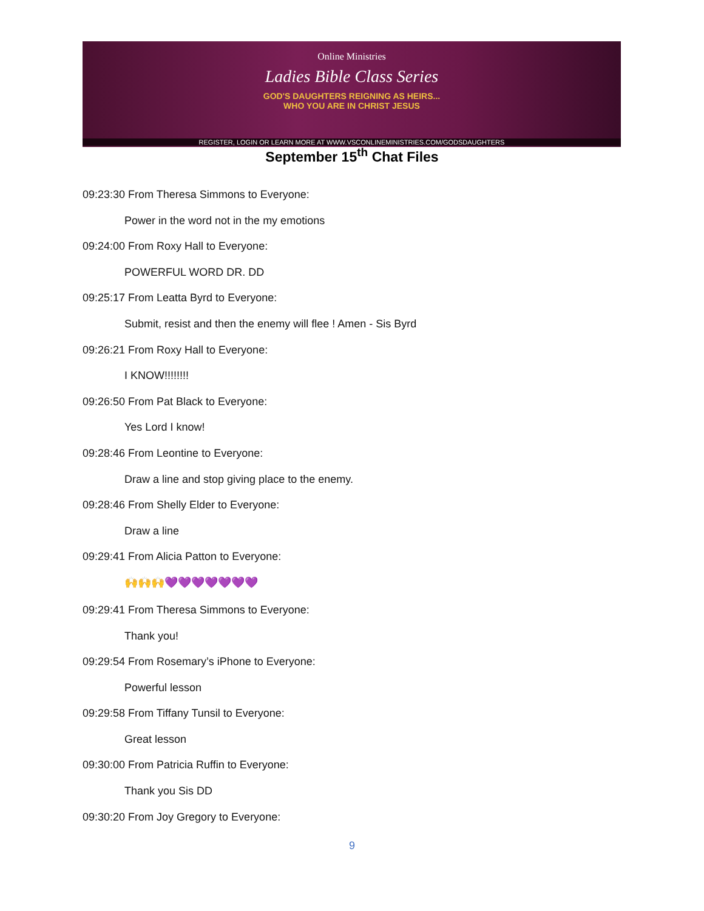Online Ministries
Ladies Bible Class Series
GOD'S DAUGHTERS REIGNING AS HEIRS...
WHO YOU ARE IN CHRIST JESUS
REGISTER, LOGIN OR LEARN MORE AT WWW.VSCONLINEMINISTRIES.COM/GODSDAUGHTERS
September 15<sup>th</sup> Chat Files
09:23:30 From Theresa Simmons to Everyone:
Power in the word not in the my emotions
09:24:00 From Roxy Hall to Everyone:
POWERFUL WORD DR. DD
09:25:17 From Leatta Byrd to Everyone:
Submit, resist and then the enemy will flee ! Amen - Sis Byrd
09:26:21 From Roxy Hall to Everyone:
I KNOW!!!!!!!!
09:26:50 From Pat Black to Everyone:
Yes Lord I know!
09:28:46 From Leontine to Everyone:
Draw a line and stop giving place to the enemy.
09:28:46 From Shelly Elder to Everyone:
Draw a line
09:29:41 From Alicia Patton to Everyone:
🙌🙌🙌💜💜💜💜💜💜💜
09:29:41 From Theresa Simmons to Everyone:
Thank you!
09:29:54 From Rosemary’s iPhone to Everyone:
Powerful lesson
09:29:58 From Tiffany Tunsil to Everyone:
Great lesson
09:30:00 From Patricia Ruffin to Everyone:
Thank you Sis DD
09:30:20 From Joy Gregory to Everyone:
9